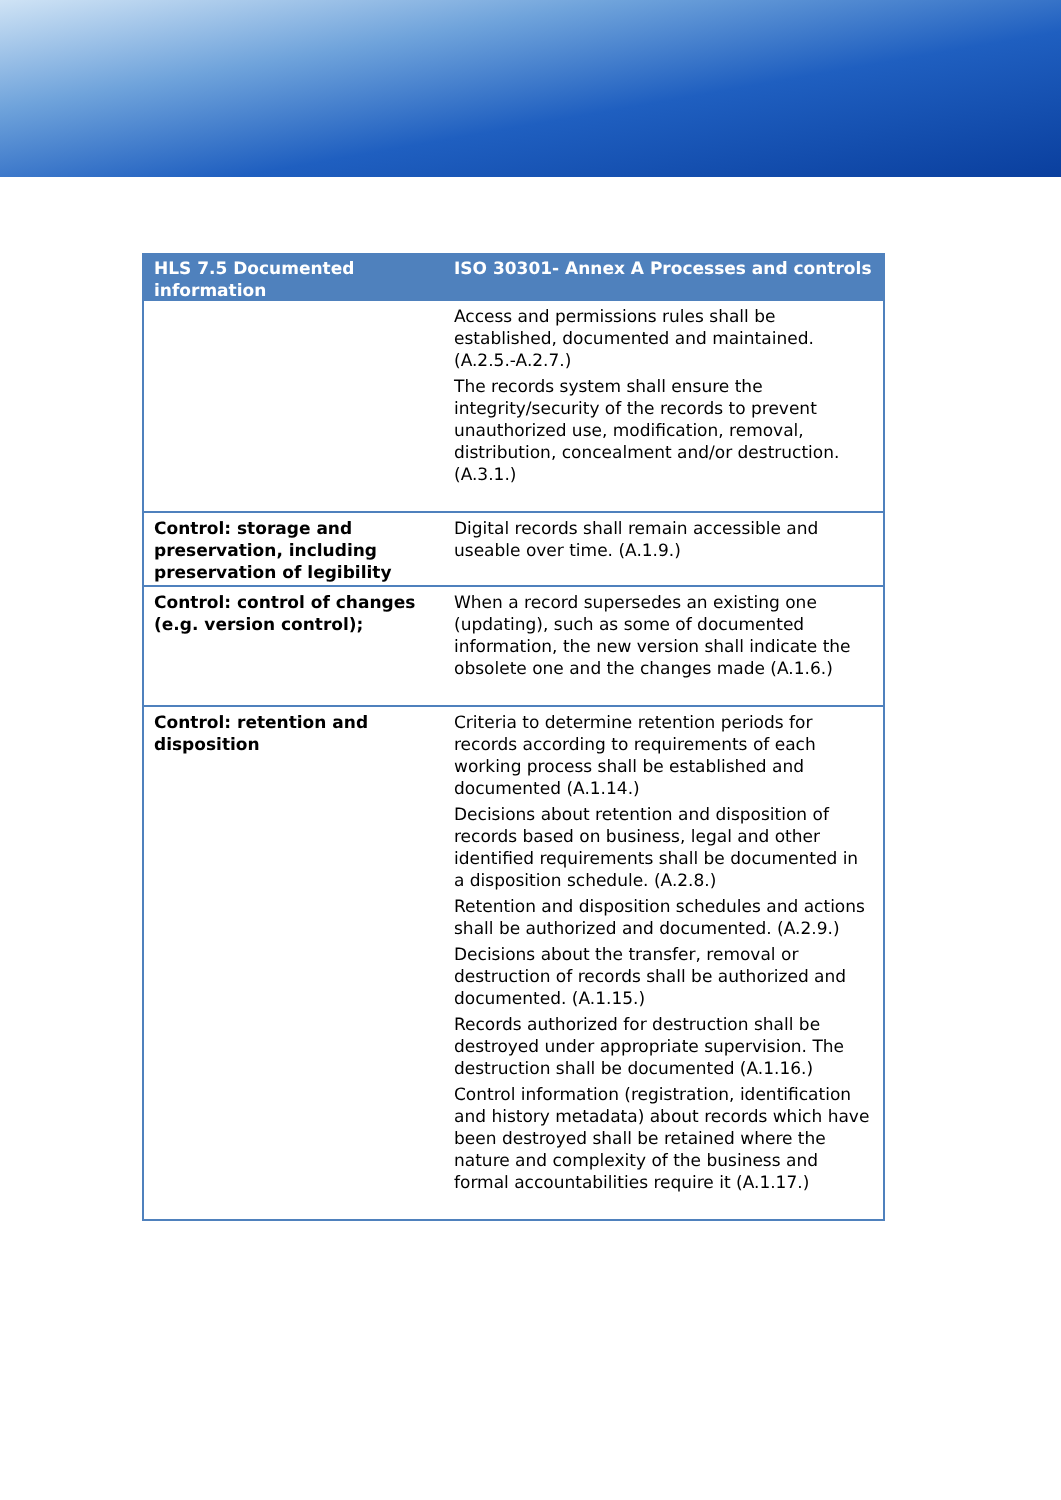| HLS 7.5 Documented information | ISO 30301- Annex A Processes and controls |
| --- | --- |
| | Access and permissions rules shall be established, documented and maintained. (A.2.5.-A.2.7.) The records system shall ensure the integrity/security of the records to prevent unauthorized use, modification, removal, distribution, concealment and/or destruction. (A.3.1.) |
| Control: storage and preservation, including preservation of legibility | Digital records shall remain accessible and useable over time. (A.1.9.) |
| Control: control of changes (e.g. version control); | When a record supersedes an existing one (updating), such as some of documented information, the new version shall indicate the obsolete one and the changes made (A.1.6.) |
| Control: retention and disposition | Criteria to determine retention periods for records according to requirements of each working process shall be established and documented (A.1.14.) Decisions about retention and disposition of records based on business, legal and other identified requirements shall be documented in a disposition schedule. (A.2.8.) Retention and disposition schedules and actions shall be authorized and documented. (A.2.9.) Decisions about the transfer, removal or destruction of records shall be authorized and documented. (A.1.15.) Records authorized for destruction shall be destroyed under appropriate supervision. The destruction shall be documented (A.1.16.) Control information (registration, identification and history metadata) about records which have been destroyed shall be retained where the nature and complexity of the business and formal accountabilities require it (A.1.17.) |